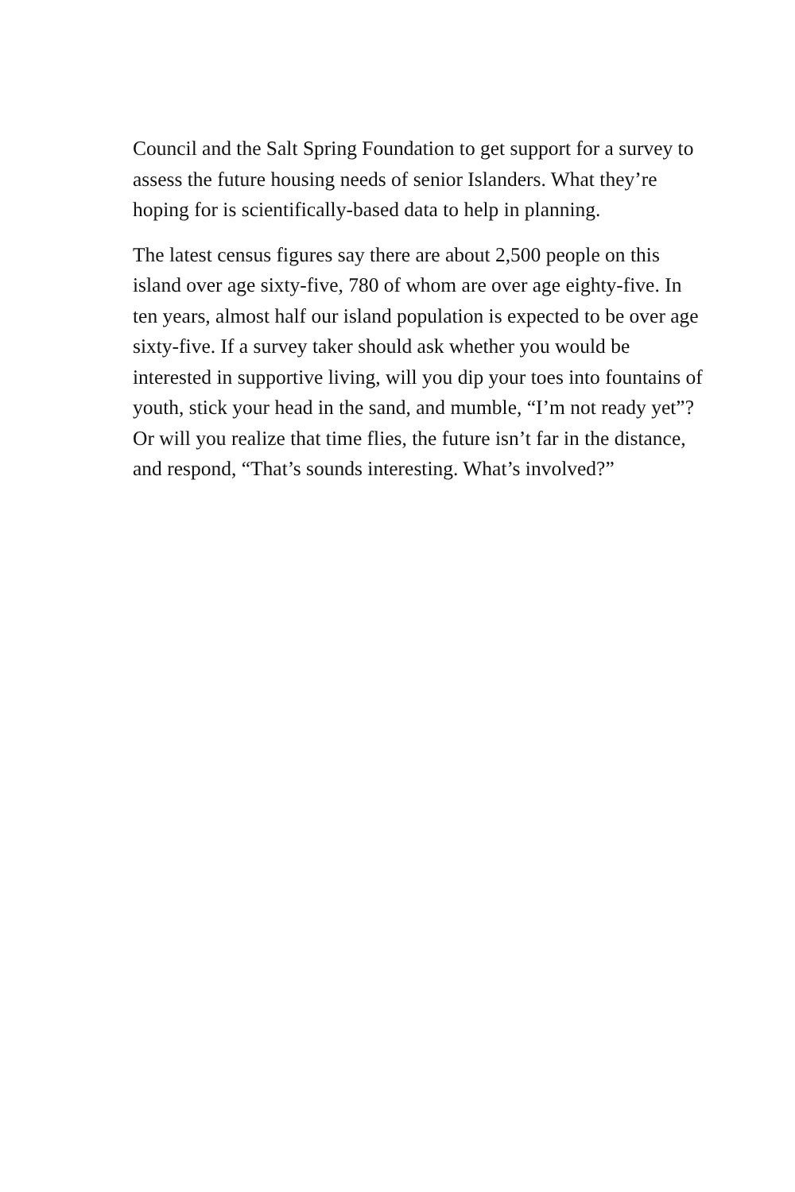Council and the Salt Spring Foundation to get support for a survey to assess the future housing needs of senior Islanders. What they’re hoping for is scientifically-based data to help in planning.
The latest census figures say there are about 2,500 people on this island over age sixty-five, 780 of whom are over age eighty-five. In ten years, almost half our island population is expected to be over age sixty-five. If a survey taker should ask whether you would be interested in supportive living, will you dip your toes into fountains of youth, stick your head in the sand, and mumble, “I’m not ready yet”? Or will you realize that time flies, the future isn’t far in the distance, and respond, “That’s sounds interesting. What’s involved?”